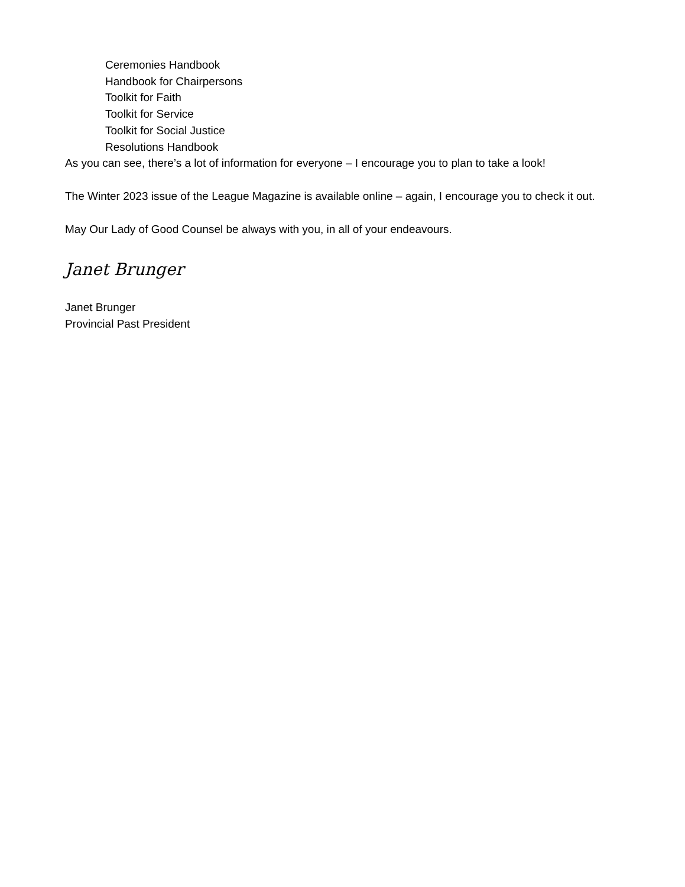Ceremonies Handbook
Handbook for Chairpersons
Toolkit for Faith
Toolkit for Service
Toolkit for Social Justice
Resolutions Handbook
As you can see, there’s a lot of information for everyone – I encourage you to plan to take a look!
The Winter 2023 issue of the League Magazine is available online – again, I encourage you to check it out.
May Our Lady of Good Counsel be always with you, in all of your endeavours.
Janet Brunger
Janet Brunger
Provincial Past President